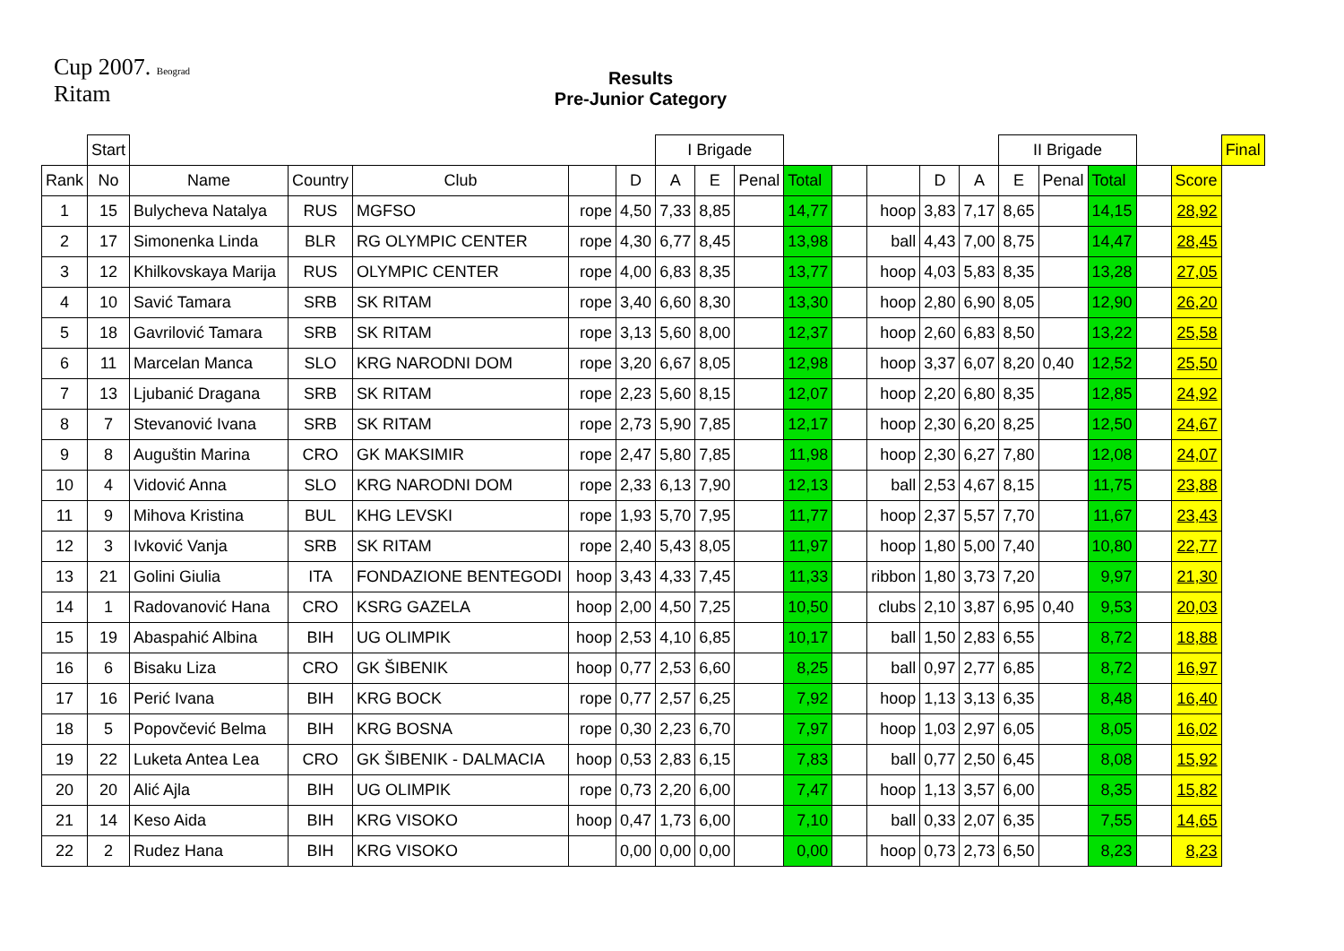Cup 2007. Beograd
Ritam
Results
Pre-Junior Category
| | Start | | | | | | I Brigade | | | | | | | | II Brigade | | | | | Final |
| Rank | No | Name | Country | Club | | D | A | E | Penal | Total | | | D | A | E | Penal | Total | | Score | |
| 1 | 15 | Bulycheva Natalya | RUS | MGFSO | rope | 4,50 | 7,33 | 8,85 | | 14,77 | | hoop | 3,83 | 7,17 | 8,65 | | 14,15 | | 28,92 | |
| 2 | 17 | Simonenka Linda | BLR | RG OLYMPIC CENTER | rope | 4,30 | 6,77 | 8,45 | | 13,98 | | ball | 4,43 | 7,00 | 8,75 | | 14,47 | | 28,45 | |
| 3 | 12 | Khilkovskaya Marija | RUS | OLYMPIC CENTER | rope | 4,00 | 6,83 | 8,35 | | 13,77 | | hoop | 4,03 | 5,83 | 8,35 | | 13,28 | | 27,05 | |
| 4 | 10 | Savić Tamara | SRB | SK RITAM | rope | 3,40 | 6,60 | 8,30 | | 13,30 | | hoop | 2,80 | 6,90 | 8,05 | | 12,90 | | 26,20 | |
| 5 | 18 | Gavrilović Tamara | SRB | SK RITAM | rope | 3,13 | 5,60 | 8,00 | | 12,37 | | hoop | 2,60 | 6,83 | 8,50 | | 13,22 | | 25,58 | |
| 6 | 11 | Marcelan Manca | SLO | KRG NARODNI DOM | rope | 3,20 | 6,67 | 8,05 | | 12,98 | | hoop | 3,37 | 6,07 | 8,20 | 0,40 | 12,52 | | 25,50 | |
| 7 | 13 | Ljubanić Dragana | SRB | SK RITAM | rope | 2,23 | 5,60 | 8,15 | | 12,07 | | hoop | 2,20 | 6,80 | 8,35 | | 12,85 | | 24,92 | |
| 8 | 7 | Stevanović Ivana | SRB | SK RITAM | rope | 2,73 | 5,90 | 7,85 | | 12,17 | | hoop | 2,30 | 6,20 | 8,25 | | 12,50 | | 24,67 | |
| 9 | 8 | Auguštin Marina | CRO | GK MAKSIMIR | rope | 2,47 | 5,80 | 7,85 | | 11,98 | | hoop | 2,30 | 6,27 | 7,80 | | 12,08 | | 24,07 | |
| 10 | 4 | Vidović Anna | SLO | KRG NARODNI DOM | rope | 2,33 | 6,13 | 7,90 | | 12,13 | | ball | 2,53 | 4,67 | 8,15 | | 11,75 | | 23,88 | |
| 11 | 9 | Mihova Kristina | BUL | KHG LEVSKI | rope | 1,93 | 5,70 | 7,95 | | 11,77 | | hoop | 2,37 | 5,57 | 7,70 | | 11,67 | | 23,43 | |
| 12 | 3 | Ivković Vanja | SRB | SK RITAM | rope | 2,40 | 5,43 | 8,05 | | 11,97 | | hoop | 1,80 | 5,00 | 7,40 | | 10,80 | | 22,77 | |
| 13 | 21 | Golini Giulia | ITA | FONDAZIONE BENTEGODI | hoop | 3,43 | 4,33 | 7,45 | | 11,33 | | ribbon | 1,80 | 3,73 | 7,20 | | 9,97 | | 21,30 | |
| 14 | 1 | Radovanović Hana | CRO | KSRG GAZELA | hoop | 2,00 | 4,50 | 7,25 | | 10,50 | | clubs | 2,10 | 3,87 | 6,95 | 0,40 | 9,53 | | 20,03 | |
| 15 | 19 | Abaspahić Albina | BIH | UG OLIMPIK | hoop | 2,53 | 4,10 | 6,85 | | 10,17 | | ball | 1,50 | 2,83 | 6,55 | | 8,72 | | 18,88 | |
| 16 | 6 | Bisaku Liza | CRO | GK ŠIBENIK | hoop | 0,77 | 2,53 | 6,60 | | 8,25 | | ball | 0,97 | 2,77 | 6,85 | | 8,72 | | 16,97 | |
| 17 | 16 | Perić Ivana | BIH | KRG BOCK | rope | 0,77 | 2,57 | 6,25 | | 7,92 | | hoop | 1,13 | 3,13 | 6,35 | | 8,48 | | 16,40 | |
| 18 | 5 | Popovčević Belma | BIH | KRG BOSNA | rope | 0,30 | 2,23 | 6,70 | | 7,97 | | hoop | 1,03 | 2,97 | 6,05 | | 8,05 | | 16,02 | |
| 19 | 22 | Luketa Antea Lea | CRO | GK ŠIBENIK - DALMACIA | hoop | 0,53 | 2,83 | 6,15 | | 7,83 | | ball | 0,77 | 2,50 | 6,45 | | 8,08 | | 15,92 | |
| 20 | 20 | Alić Ajla | BIH | UG OLIMPIK | rope | 0,73 | 2,20 | 6,00 | | 7,47 | | hoop | 1,13 | 3,57 | 6,00 | | 8,35 | | 15,82 | |
| 21 | 14 | Keso Aida | BIH | KRG VISOKO | hoop | 0,47 | 1,73 | 6,00 | | 7,10 | | ball | 0,33 | 2,07 | 6,35 | | 7,55 | | 14,65 | |
| 22 | 2 | Rudez Hana | BIH | KRG VISOKO | | 0,00 | 0,00 | 0,00 | | 0,00 | | hoop | 0,73 | 2,73 | 6,50 | | 8,23 | | 8,23 | |